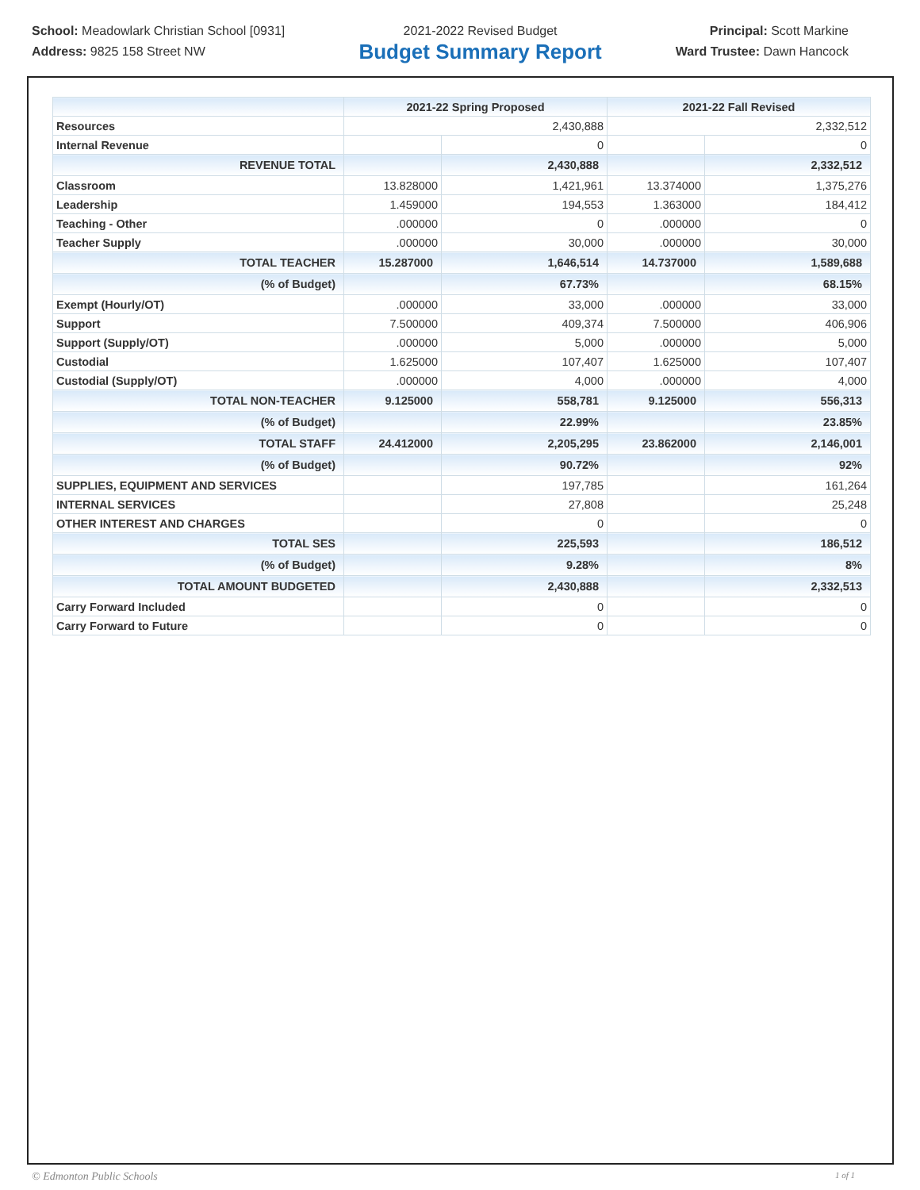School: Meadowlark Christian School [0931]
Address: 9825 158 Street NW
2021-2022 Revised Budget
Budget Summary Report
Principal: Scott Markine
Ward Trustee: Dawn Hancock
| | 2021-22 Spring Proposed | | 2021-22 Fall Revised | |
| --- | --- | --- | --- | --- |
| Resources | 2,430,888 | | 2,332,512 | |
| Internal Revenue | | 0 | | 0 |
| REVENUE TOTAL | | 2,430,888 | | 2,332,512 |
| Classroom | 13.828000 | 1,421,961 | 13.374000 | 1,375,276 |
| Leadership | 1.459000 | 194,553 | 1.363000 | 184,412 |
| Teaching - Other | .000000 | 0 | .000000 | 0 |
| Teacher Supply | .000000 | 30,000 | .000000 | 30,000 |
| TOTAL TEACHER | 15.287000 | 1,646,514 | 14.737000 | 1,589,688 |
| (% of Budget) | | 67.73% | | 68.15% |
| Exempt (Hourly/OT) | .000000 | 33,000 | .000000 | 33,000 |
| Support | 7.500000 | 409,374 | 7.500000 | 406,906 |
| Support (Supply/OT) | .000000 | 5,000 | .000000 | 5,000 |
| Custodial | 1.625000 | 107,407 | 1.625000 | 107,407 |
| Custodial (Supply/OT) | .000000 | 4,000 | .000000 | 4,000 |
| TOTAL NON-TEACHER | 9.125000 | 558,781 | 9.125000 | 556,313 |
| (% of Budget) | | 22.99% | | 23.85% |
| TOTAL STAFF | 24.412000 | 2,205,295 | 23.862000 | 2,146,001 |
| (% of Budget) | | 90.72% | | 92% |
| SUPPLIES, EQUIPMENT AND SERVICES | | 197,785 | | 161,264 |
| INTERNAL SERVICES | | 27,808 | | 25,248 |
| OTHER INTEREST AND CHARGES | | 0 | | 0 |
| TOTAL SES | | 225,593 | | 186,512 |
| (% of Budget) | | 9.28% | | 8% |
| TOTAL AMOUNT BUDGETED | | 2,430,888 | | 2,332,513 |
| Carry Forward Included | | 0 | | 0 |
| Carry Forward to Future | | 0 | | 0 |
© Edmonton Public Schools 1 of 1